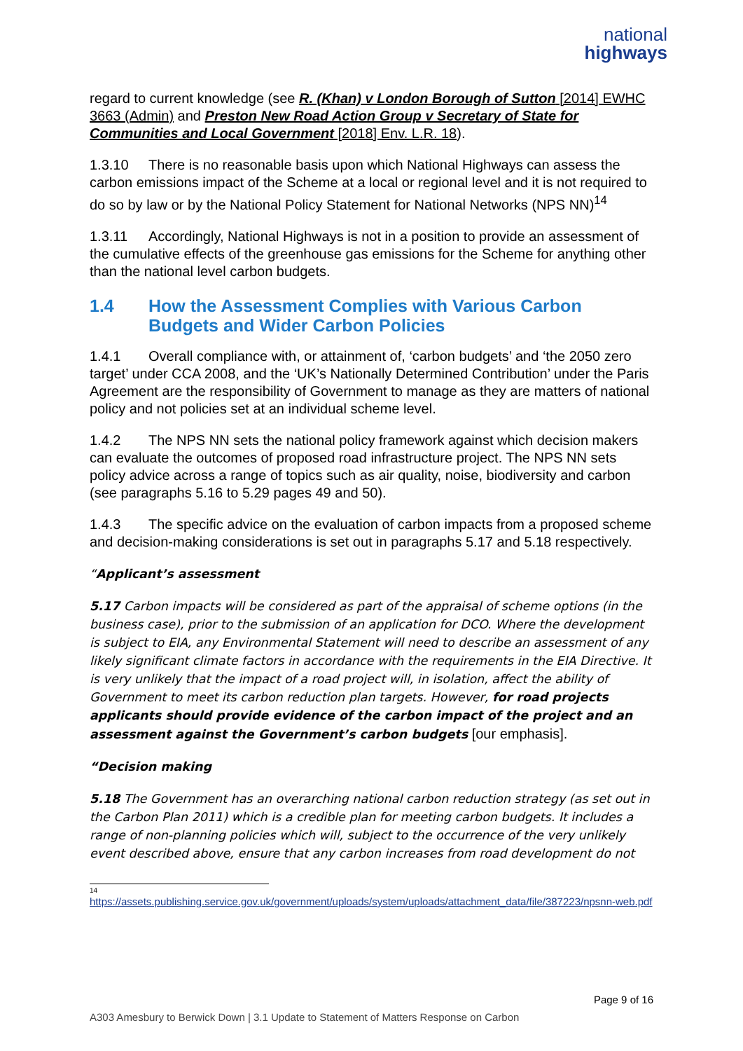national
highways
regard to current knowledge (see R. (Khan) v London Borough of Sutton [2014] EWHC 3663 (Admin) and Preston New Road Action Group v Secretary of State for Communities and Local Government [2018] Env. L.R. 18).
1.3.10 There is no reasonable basis upon which National Highways can assess the carbon emissions impact of the Scheme at a local or regional level and it is not required to do so by law or by the National Policy Statement for National Networks (NPS NN)<sup>14</sup>
1.3.11 Accordingly, National Highways is not in a position to provide an assessment of the cumulative effects of the greenhouse gas emissions for the Scheme for anything other than the national level carbon budgets.
1.4 How the Assessment Complies with Various Carbon Budgets and Wider Carbon Policies
1.4.1 Overall compliance with, or attainment of, ‘carbon budgets’ and ‘the 2050 zero target’ under CCA 2008, and the ‘UK’s Nationally Determined Contribution’ under the Paris Agreement are the responsibility of Government to manage as they are matters of national policy and not policies set at an individual scheme level.
1.4.2 The NPS NN sets the national policy framework against which decision makers can evaluate the outcomes of proposed road infrastructure project. The NPS NN sets policy advice across a range of topics such as air quality, noise, biodiversity and carbon (see paragraphs 5.16 to 5.29 pages 49 and 50).
1.4.3 The specific advice on the evaluation of carbon impacts from a proposed scheme and decision-making considerations is set out in paragraphs 5.17 and 5.18 respectively.
“Applicant’s assessment
5.17 Carbon impacts will be considered as part of the appraisal of scheme options (in the business case), prior to the submission of an application for DCO. Where the development is subject to EIA, any Environmental Statement will need to describe an assessment of any likely significant climate factors in accordance with the requirements in the EIA Directive. It is very unlikely that the impact of a road project will, in isolation, affect the ability of Government to meet its carbon reduction plan targets. However, for road projects applicants should provide evidence of the carbon impact of the project and an assessment against the Government’s carbon budgets [our emphasis].
“Decision making
5.18 The Government has an overarching national carbon reduction strategy (as set out in the Carbon Plan 2011) which is a credible plan for meeting carbon budgets. It includes a range of non-planning policies which will, subject to the occurrence of the very unlikely event described above, ensure that any carbon increases from road development do not
14
https://assets.publishing.service.gov.uk/government/uploads/system/uploads/attachment_data/file/387223/npsnn-web.pdf
Page 9 of 16
A303 Amesbury to Berwick Down | 3.1 Update to Statement of Matters Response on Carbon